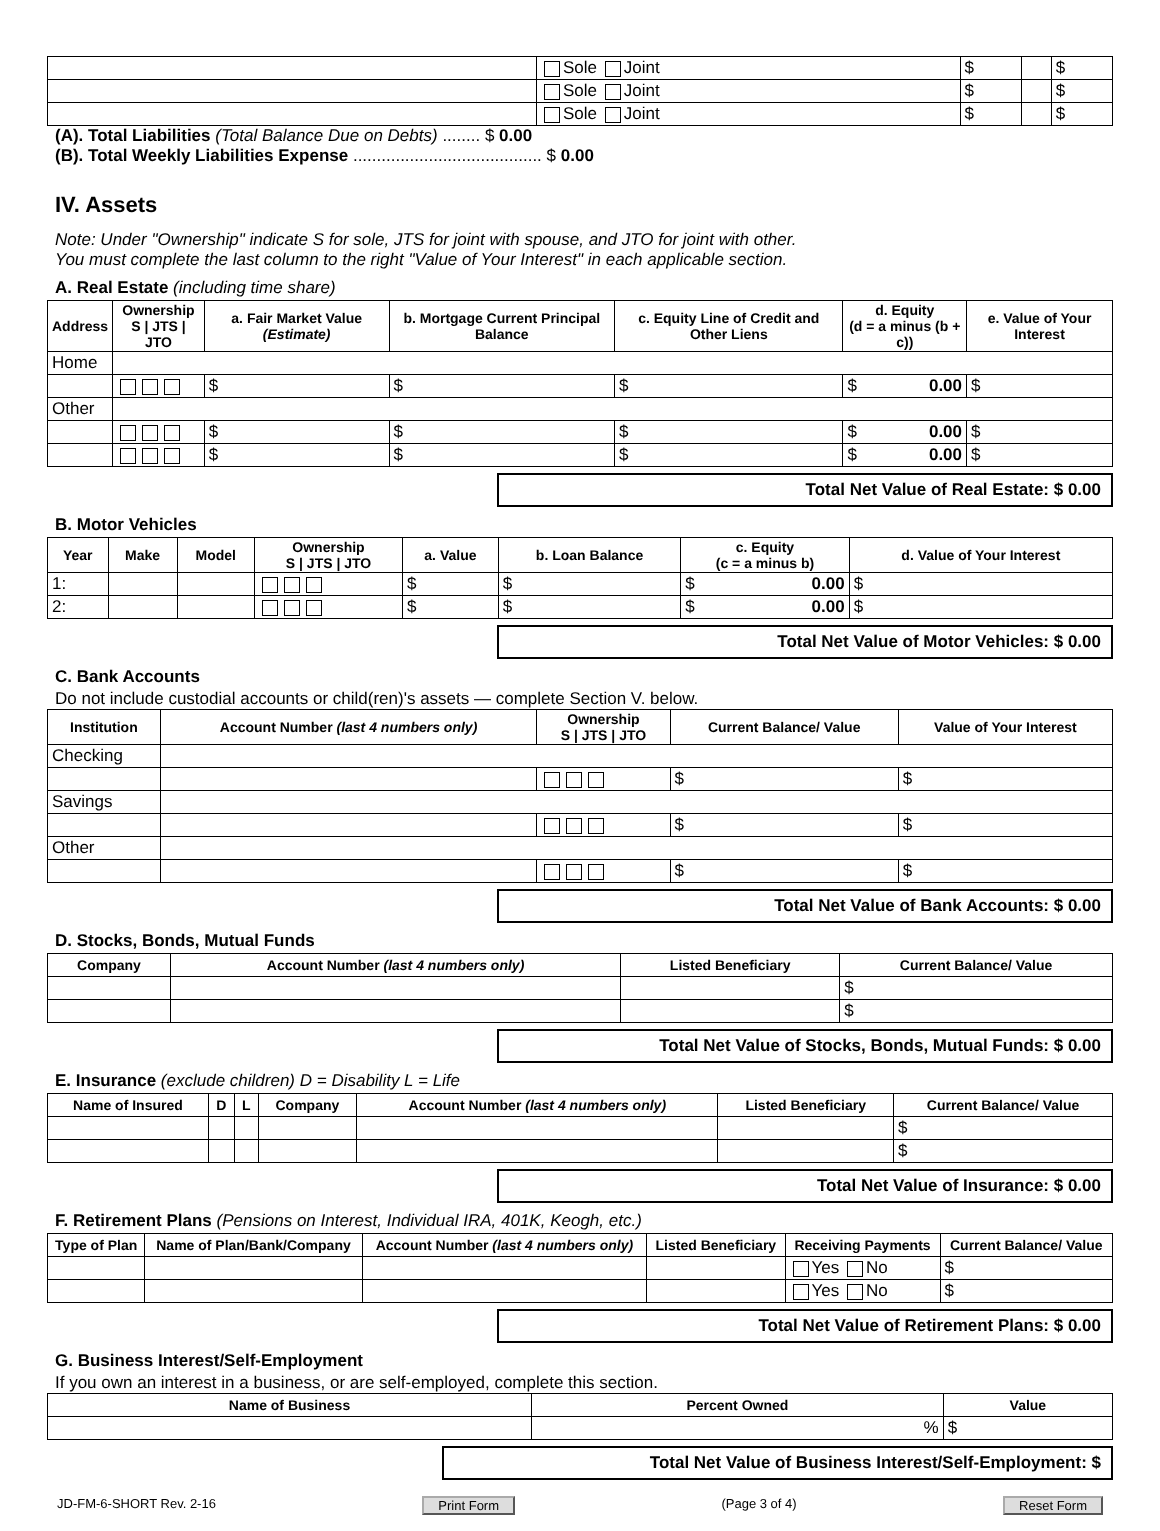| | Sole Joint | $ | | $ |
| | Sole Joint | $ | | $ |
| | Sole Joint | $ | | $ |
(A). Total Liabilities (Total Balance Due on Debts) ........ $ 0.00
(B). Total Weekly Liabilities Expense ........................................ $ 0.00
IV. Assets
Note: Under "Ownership" indicate S for sole, JTS for joint with spouse, and JTO for joint with other.
You must complete the last column to the right "Value of Your Interest" in each applicable section.
A. Real Estate (including time share)
| Address | Ownership S / JTS / JTO | a. Fair Market Value (Estimate) | b. Mortgage Current Principal Balance | c. Equity Line of Credit and Other Liens | d. Equity (d = a minus (b + c)) | e. Value of Your Interest |
| --- | --- | --- | --- | --- | --- | --- |
| Home | | | | | | |
| | | $ | $ | $ | $ 0.00 | $ |
| Other | | | | | | |
| | | $ | $ | $ | $ 0.00 | $ |
| | | $ | $ | $ | $ 0.00 | $ |
Total Net Value of Real Estate: $ 0.00
B. Motor Vehicles
| Year | Make | Model | Ownership S / JTS / JTO | a. Value | b. Loan Balance | c. Equity (c = a minus b) | d. Value of Your Interest |
| --- | --- | --- | --- | --- | --- | --- | --- |
| 1: | | | | $ | $ | $ 0.00 | $ |
| 2: | | | | $ | $ | $ 0.00 | $ |
Total Net Value of Motor Vehicles: $ 0.00
C. Bank Accounts
Do not include custodial accounts or child(ren)'s assets — complete Section V. below.
| Institution | Account Number (last 4 numbers only) | Ownership S / JTS / JTO | Current Balance/ Value | Value of Your Interest |
| --- | --- | --- | --- | --- |
| Checking | | | | |
| | | | $ | $ |
| Savings | | | | |
| | | | $ | $ |
| Other | | | | |
| | | | $ | $ |
Total Net Value of Bank Accounts: $ 0.00
D. Stocks, Bonds, Mutual Funds
| Company | Account Number (last 4 numbers only) | Listed Beneficiary | Current Balance/ Value |
| --- | --- | --- | --- |
| | | | $ |
| | | | $ |
Total Net Value of Stocks, Bonds, Mutual Funds: $ 0.00
E. Insurance (exclude children) D = Disability L = Life
| Name of Insured | D | L | Company | Account Number (last 4 numbers only) | Listed Beneficiary | Current Balance/ Value |
| --- | --- | --- | --- | --- | --- | --- |
| | | | | | | $ |
| | | | | | | $ |
Total Net Value of Insurance: $ 0.00
F. Retirement Plans (Pensions on Interest, Individual IRA, 401K, Keogh, etc.)
| Type of Plan | Name of Plan/Bank/Company | Account Number (last 4 numbers only) | Listed Beneficiary | Receiving Payments | Current Balance/ Value |
| --- | --- | --- | --- | --- | --- |
| | | | | Yes No | $ |
| | | | | Yes No | $ |
Total Net Value of Retirement Plans: $ 0.00
G. Business Interest/Self-Employment
If you own an interest in a business, or are self-employed, complete this section.
| Name of Business | Percent Owned | Value |
| --- | --- | --- |
| | % | $ |
Total Net Value of Business Interest/Self-Employment: $
JD-FM-6-SHORT Rev. 2-16 Print Form (Page 3 of 4) Reset Form